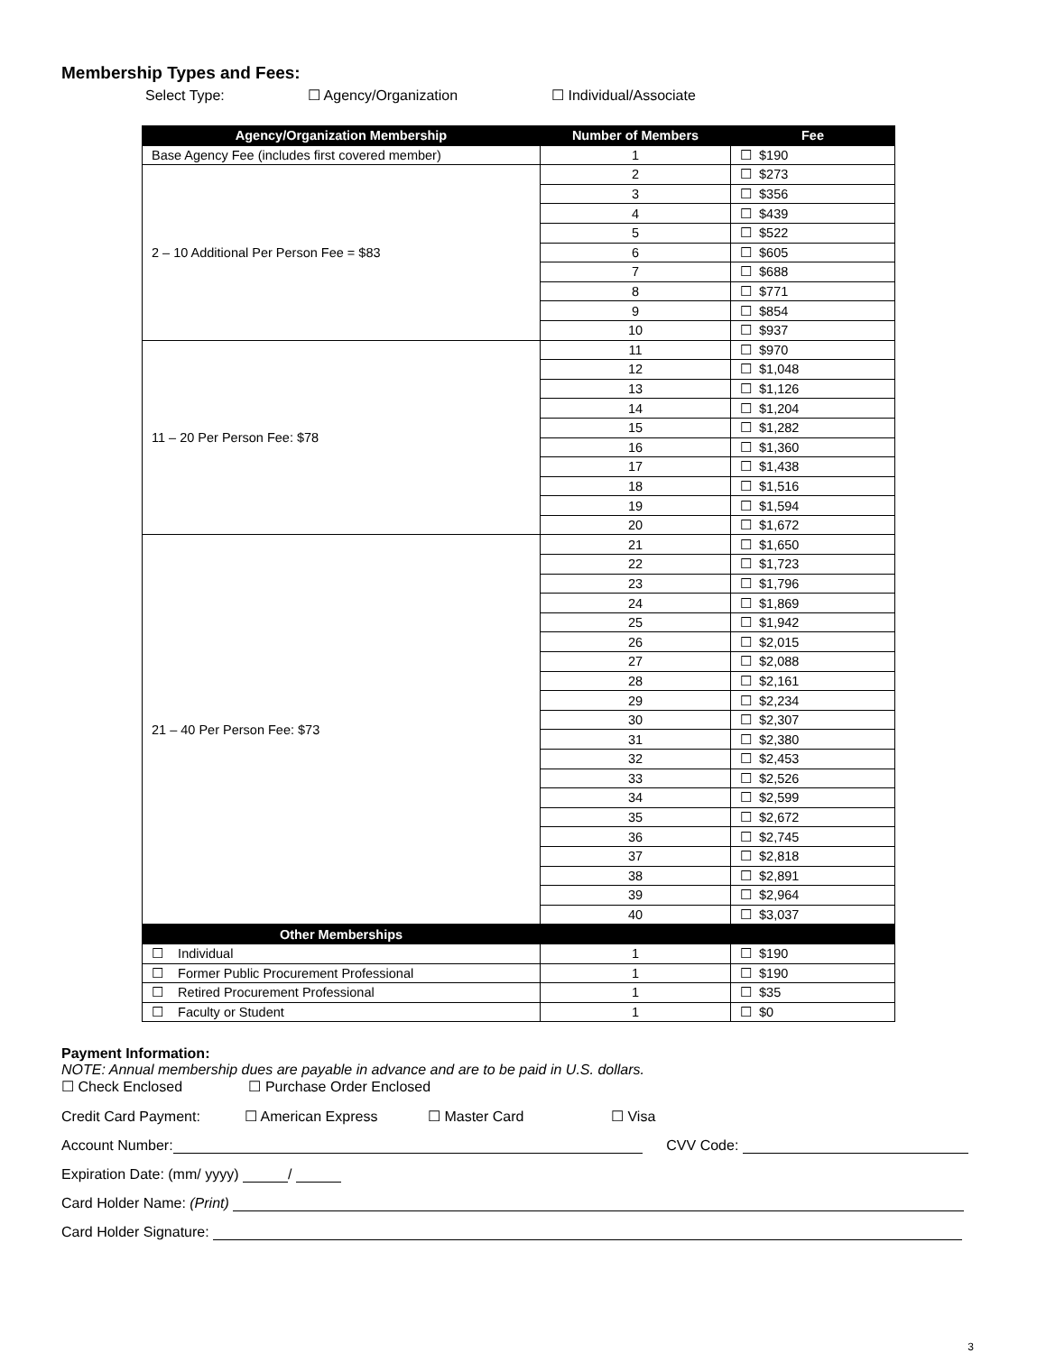Membership Types and Fees:
Select Type: ☐ Agency/Organization ☐ Individual/Associate
| Agency/Organization Membership | Number of Members | Fee |
| --- | --- | --- |
| Base Agency Fee (includes first covered member) | 1 | ☐ $190 |
| 2 – 10 Additional Per Person Fee = $83 | 2 | ☐ $273 |
| | 3 | ☐ $356 |
| | 4 | ☐ $439 |
| | 5 | ☐ $522 |
| | 6 | ☐ $605 |
| | 7 | ☐ $688 |
| | 8 | ☐ $771 |
| | 9 | ☐ $854 |
| | 10 | ☐ $937 |
| 11 – 20 Per Person Fee: $78 | 11 | ☐ $970 |
| | 12 | ☐ $1,048 |
| | 13 | ☐ $1,126 |
| | 14 | ☐ $1,204 |
| | 15 | ☐ $1,282 |
| | 16 | ☐ $1,360 |
| | 17 | ☐ $1,438 |
| | 18 | ☐ $1,516 |
| | 19 | ☐ $1,594 |
| | 20 | ☐ $1,672 |
| 21 – 40 Per Person Fee: $73 | 21 | ☐ $1,650 |
| | 22 | ☐ $1,723 |
| | 23 | ☐ $1,796 |
| | 24 | ☐ $1,869 |
| | 25 | ☐ $1,942 |
| | 26 | ☐ $2,015 |
| | 27 | ☐ $2,088 |
| | 28 | ☐ $2,161 |
| | 29 | ☐ $2,234 |
| | 30 | ☐ $2,307 |
| | 31 | ☐ $2,380 |
| | 32 | ☐ $2,453 |
| | 33 | ☐ $2,526 |
| | 34 | ☐ $2,599 |
| | 35 | ☐ $2,672 |
| | 36 | ☐ $2,745 |
| | 37 | ☐ $2,818 |
| | 38 | ☐ $2,891 |
| | 39 | ☐ $2,964 |
| | 40 | ☐ $3,037 |
| Other Memberships | | |
| ☐ Individual | 1 | ☐ $190 |
| ☐ Former Public Procurement Professional | 1 | ☐ $190 |
| ☐ Retired Procurement Professional | 1 | ☐ $35 |
| ☐ Faculty or Student | 1 | ☐ $0 |
Payment Information:
NOTE: Annual membership dues are payable in advance and are to be paid in U.S. dollars.
☐ Check Enclosed ☐ Purchase Order Enclosed
Credit Card Payment: ☐ American Express ☐ Master Card ☐ Visa
Account Number: CVV Code:
Expiration Date: (mm/ yyyy) /
Card Holder Name: (Print)
Card Holder Signature:
3